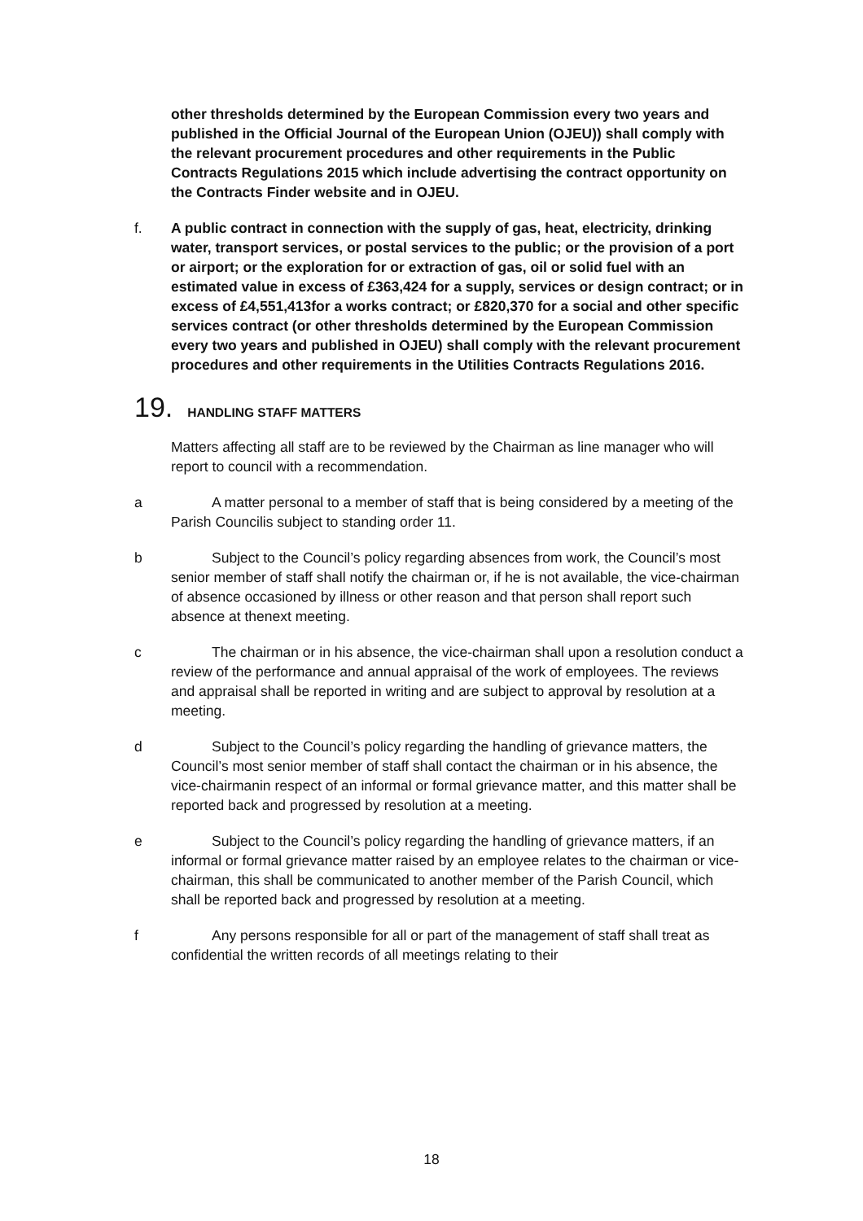other thresholds determined by the European Commission every two years and published in the Official Journal of the European Union (OJEU)) shall comply with the relevant procurement procedures and other requirements in the Public Contracts Regulations 2015 which include advertising the contract opportunity on the Contracts Finder website and in OJEU.
f. A public contract in connection with the supply of gas, heat, electricity, drinking water, transport services, or postal services to the public; or the provision of a port or airport; or the exploration for or extraction of gas, oil or solid fuel with an estimated value in excess of £363,424 for a supply, services or design contract; or in excess of £4,551,413for a works contract; or £820,370 for a social and other specific services contract (or other thresholds determined by the European Commission every two years and published in OJEU) shall comply with the relevant procurement procedures and other requirements in the Utilities Contracts Regulations 2016.
19. HANDLING STAFF MATTERS
Matters affecting all staff are to be reviewed by the Chairman as line manager who will report to council with a recommendation.
a A matter personal to a member of staff that is being considered by a meeting of the Parish Councilis subject to standing order 11.
b Subject to the Council’s policy regarding absences from work, the Council’s most senior member of staff shall notify the chairman or, if he is not available, the vice-chairman of absence occasioned by illness or other reason and that person shall report such absence at thenext meeting.
c The chairman or in his absence, the vice-chairman shall upon a resolution conduct a review of the performance and annual appraisal of the work of employees. The reviews and appraisal shall be reported in writing and are subject to approval by resolution at a meeting.
d Subject to the Council’s policy regarding the handling of grievance matters, the Council’s most senior member of staff shall contact the chairman or in his absence, the vice-chairmanin respect of an informal or formal grievance matter, and this matter shall be reported back and progressed by resolution at a meeting.
e Subject to the Council’s policy regarding the handling of grievance matters, if an informal or formal grievance matter raised by an employee relates to the chairman or vice-chairman, this shall be communicated to another member of the Parish Council, which shall be reported back and progressed by resolution at a meeting.
f Any persons responsible for all or part of the management of staff shall treat as confidential the written records of all meetings relating to their
18